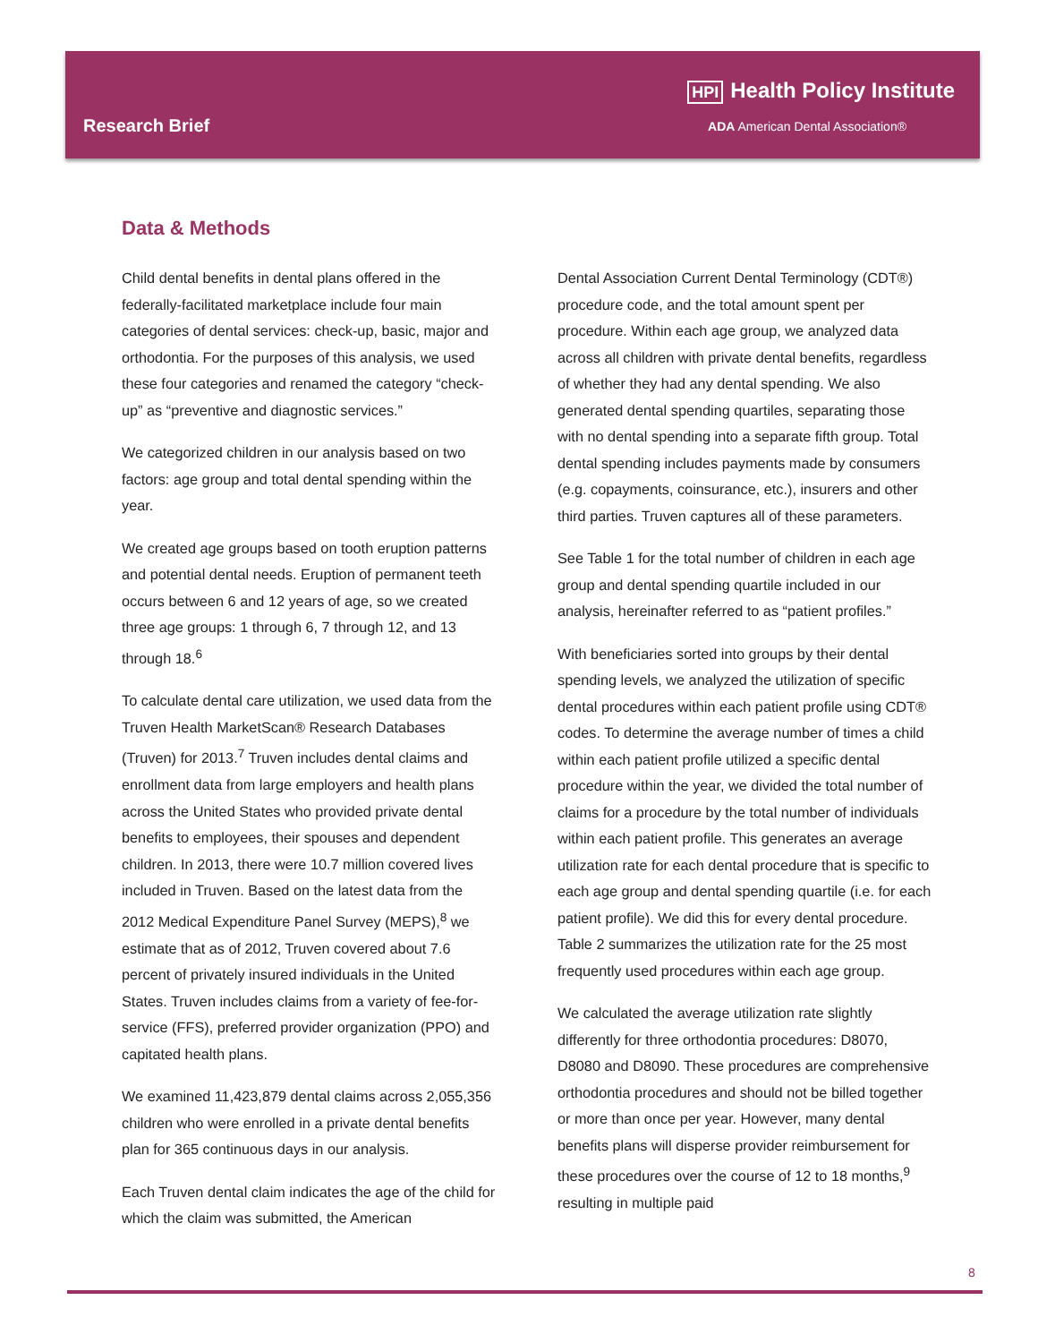Research Brief
HPI Health Policy Institute
ADA American Dental Association®
Data & Methods
Child dental benefits in dental plans offered in the federally-facilitated marketplace include four main categories of dental services: check-up, basic, major and orthodontia. For the purposes of this analysis, we used these four categories and renamed the category “check-up” as “preventive and diagnostic services.”
We categorized children in our analysis based on two factors: age group and total dental spending within the year.
We created age groups based on tooth eruption patterns and potential dental needs. Eruption of permanent teeth occurs between 6 and 12 years of age, so we created three age groups: 1 through 6, 7 through 12, and 13 through 18.<sup>6</sup>
To calculate dental care utilization, we used data from the Truven Health MarketScan® Research Databases (Truven) for 2013.<sup>7</sup> Truven includes dental claims and enrollment data from large employers and health plans across the United States who provided private dental benefits to employees, their spouses and dependent children. In 2013, there were 10.7 million covered lives included in Truven. Based on the latest data from the 2012 Medical Expenditure Panel Survey (MEPS),<sup>8</sup> we estimate that as of 2012, Truven covered about 7.6 percent of privately insured individuals in the United States. Truven includes claims from a variety of fee-for-service (FFS), preferred provider organization (PPO) and capitated health plans.
We examined 11,423,879 dental claims across 2,055,356 children who were enrolled in a private dental benefits plan for 365 continuous days in our analysis.
Each Truven dental claim indicates the age of the child for which the claim was submitted, the American
Dental Association Current Dental Terminology (CDT®) procedure code, and the total amount spent per procedure. Within each age group, we analyzed data across all children with private dental benefits, regardless of whether they had any dental spending. We also generated dental spending quartiles, separating those with no dental spending into a separate fifth group. Total dental spending includes payments made by consumers (e.g. copayments, coinsurance, etc.), insurers and other third parties. Truven captures all of these parameters.
See Table 1 for the total number of children in each age group and dental spending quartile included in our analysis, hereinafter referred to as “patient profiles.”
With beneficiaries sorted into groups by their dental spending levels, we analyzed the utilization of specific dental procedures within each patient profile using CDT® codes. To determine the average number of times a child within each patient profile utilized a specific dental procedure within the year, we divided the total number of claims for a procedure by the total number of individuals within each patient profile. This generates an average utilization rate for each dental procedure that is specific to each age group and dental spending quartile (i.e. for each patient profile). We did this for every dental procedure. Table 2 summarizes the utilization rate for the 25 most frequently used procedures within each age group.
We calculated the average utilization rate slightly differently for three orthodontia procedures: D8070, D8080 and D8090. These procedures are comprehensive orthodontia procedures and should not be billed together or more than once per year. However, many dental benefits plans will disperse provider reimbursement for these procedures over the course of 12 to 18 months,<sup>9</sup> resulting in multiple paid
8